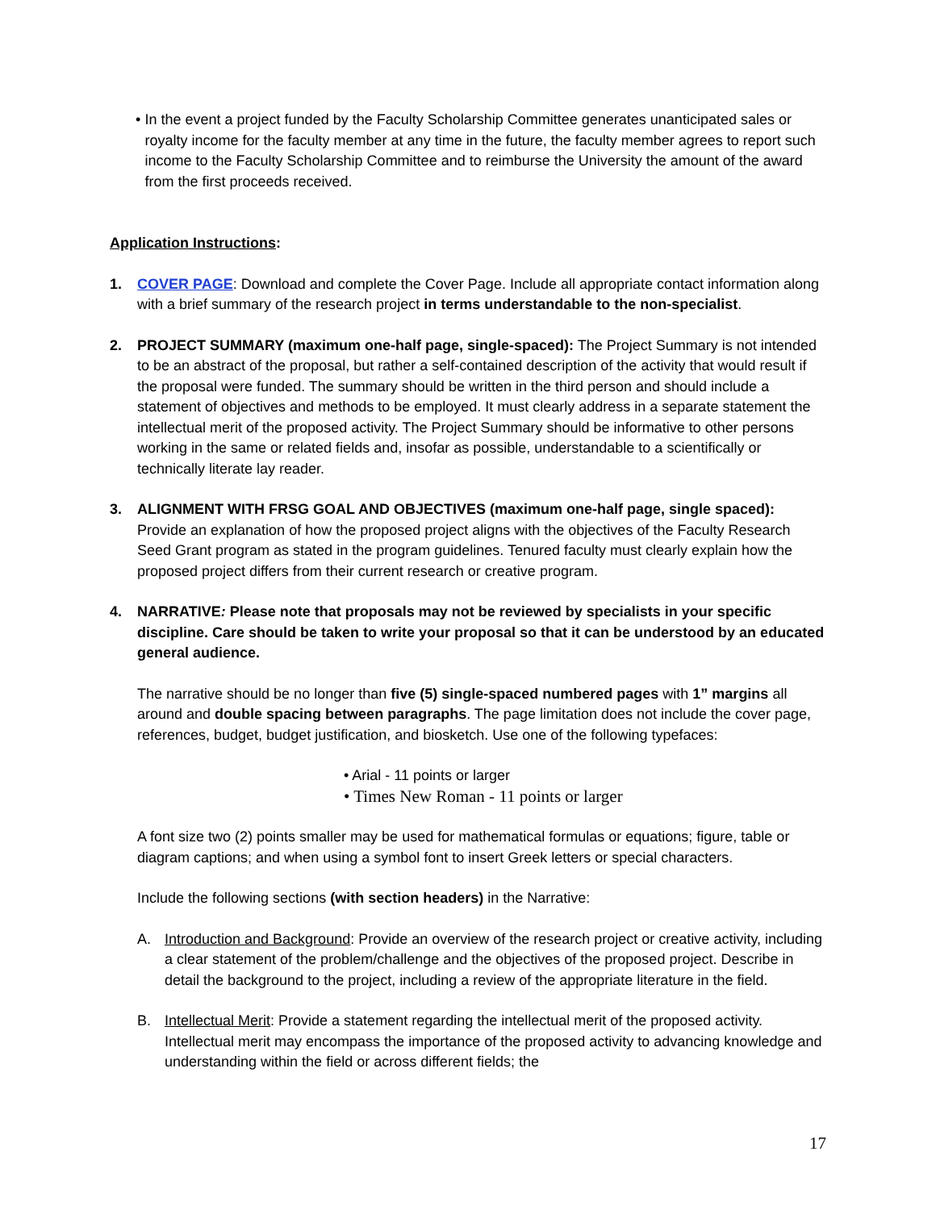• In the event a project funded by the Faculty Scholarship Committee generates unanticipated sales or royalty income for the faculty member at any time in the future, the faculty member agrees to report such income to the Faculty Scholarship Committee and to reimburse the University the amount of the award from the first proceeds received.
Application Instructions:
1. COVER PAGE: Download and complete the Cover Page. Include all appropriate contact information along with a brief summary of the research project in terms understandable to the non-specialist.
2. PROJECT SUMMARY (maximum one-half page, single-spaced): The Project Summary is not intended to be an abstract of the proposal, but rather a self-contained description of the activity that would result if the proposal were funded. The summary should be written in the third person and should include a statement of objectives and methods to be employed. It must clearly address in a separate statement the intellectual merit of the proposed activity. The Project Summary should be informative to other persons working in the same or related fields and, insofar as possible, understandable to a scientifically or technically literate lay reader.
3. ALIGNMENT WITH FRSG GOAL AND OBJECTIVES (maximum one-half page, single spaced): Provide an explanation of how the proposed project aligns with the objectives of the Faculty Research Seed Grant program as stated in the program guidelines. Tenured faculty must clearly explain how the proposed project differs from their current research or creative program.
4. NARRATIVE: Please note that proposals may not be reviewed by specialists in your specific discipline. Care should be taken to write your proposal so that it can be understood by an educated general audience.
The narrative should be no longer than five (5) single-spaced numbered pages with 1” margins all around and double spacing between paragraphs. The page limitation does not include the cover page, references, budget, budget justification, and biosketch. Use one of the following typefaces:
• Arial - 11 points or larger
• Times New Roman - 11 points or larger
A font size two (2) points smaller may be used for mathematical formulas or equations; figure, table or diagram captions; and when using a symbol font to insert Greek letters or special characters.
Include the following sections (with section headers) in the Narrative:
A. Introduction and Background: Provide an overview of the research project or creative activity, including a clear statement of the problem/challenge and the objectives of the proposed project. Describe in detail the background to the project, including a review of the appropriate literature in the field.
B. Intellectual Merit: Provide a statement regarding the intellectual merit of the proposed activity. Intellectual merit may encompass the importance of the proposed activity to advancing knowledge and understanding within the field or across different fields; the
17